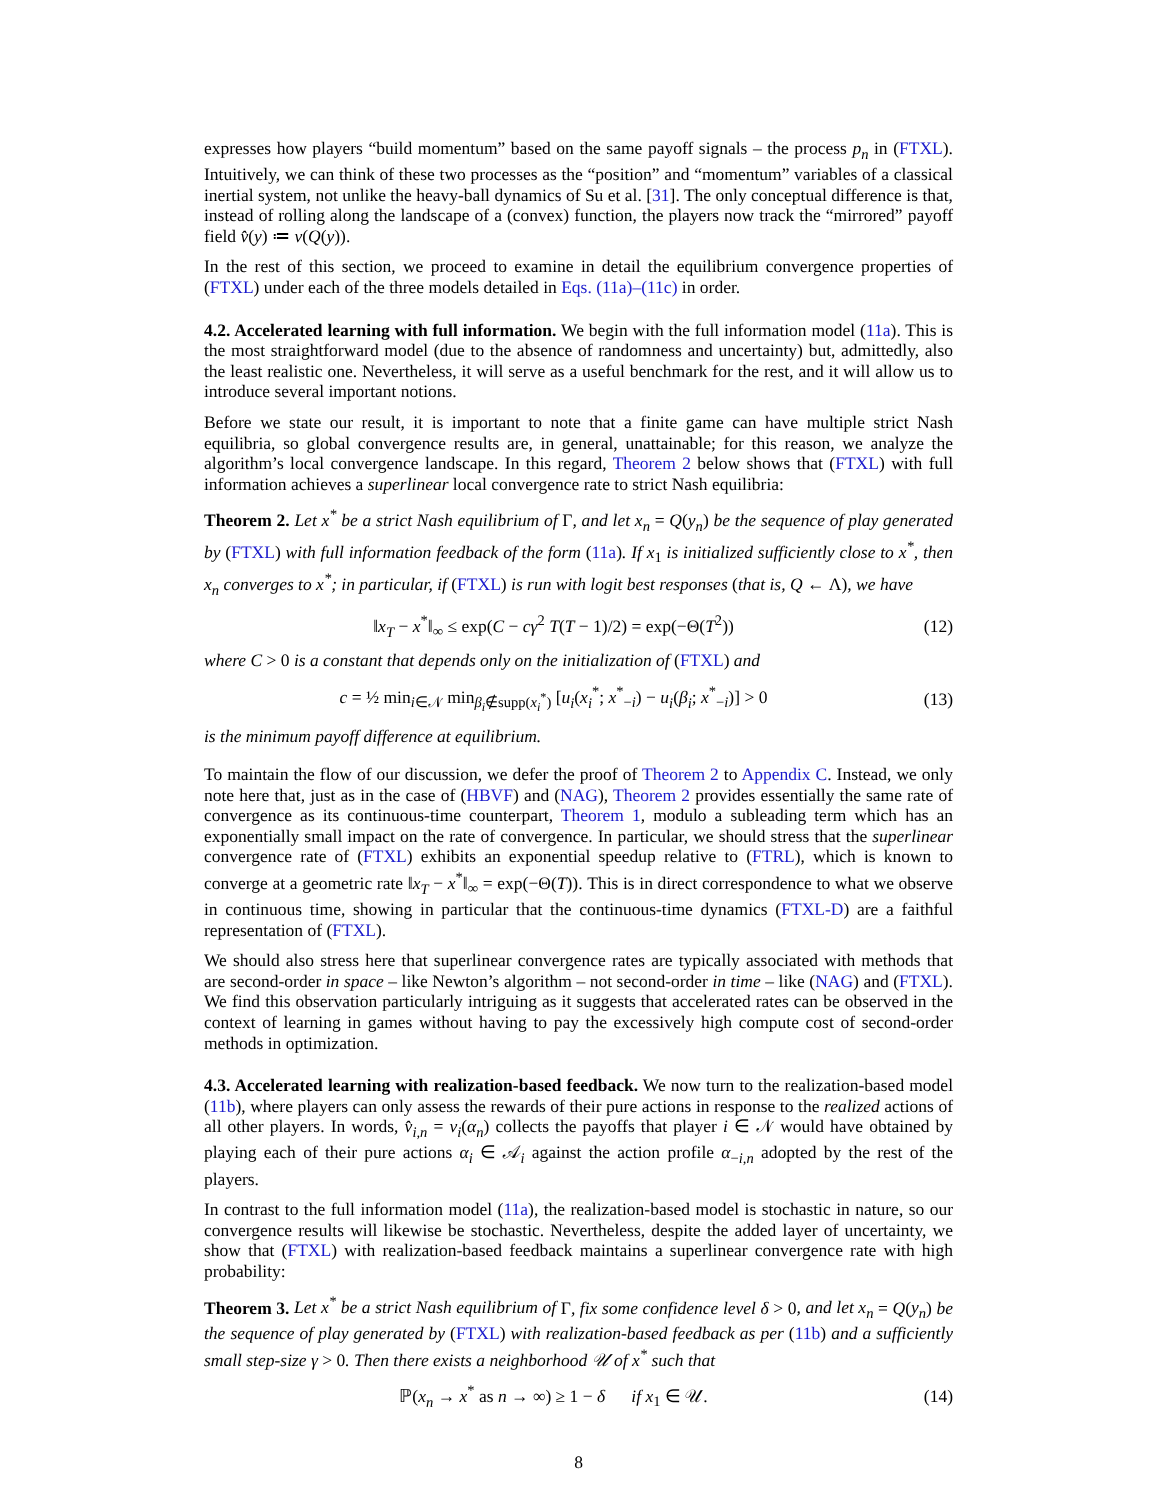expresses how players “build momentum” based on the same payoff signals – the process p<sub>n</sub> in (FTXL). Intuitively, we can think of these two processes as the “position” and “momentum” variables of a classical inertial system, not unlike the heavy-ball dynamics of Su et al. [31]. The only conceptual difference is that, instead of rolling along the landscape of a (convex) function, the players now track the “mirrored” payoff field v̂(y) ≔ v(Q(y)).
In the rest of this section, we proceed to examine in detail the equilibrium convergence properties of (FTXL) under each of the three models detailed in Eqs. (11a)–(11c) in order.
4.2. Accelerated learning with full information.
We begin with the full information model (11a). This is the most straightforward model (due to the absence of randomness and uncertainty) but, admittedly, also the least realistic one. Nevertheless, it will serve as a useful benchmark for the rest, and it will allow us to introduce several important notions.
Before we state our result, it is important to note that a finite game can have multiple strict Nash equilibria, so global convergence results are, in general, unattainable; for this reason, we analyze the algorithm’s local convergence landscape. In this regard, Theorem 2 below shows that (FTXL) with full information achieves a superlinear local convergence rate to strict Nash equilibria:
Theorem 2. Let x<sup>*</sup> be a strict Nash equilibrium of Γ, and let x<sub>n</sub> = Q(y<sub>n</sub>) be the sequence of play generated by (FTXL) with full information feedback of the form (11a). If x<sub>1</sub> is initialized sufficiently close to x<sup>*</sup>, then x<sub>n</sub> converges to x<sup>*</sup>; in particular, if (FTXL) is run with logit best responses (that is, Q ← Λ), we have
‖x<sub>T</sub> − x<sup>*</sup>‖<sub>∞</sub> ≤ exp(C − cγ<sup>2</sup> T(T − 1)/2) = exp(−Θ(T<sup>2</sup>))
(12)
where C > 0 is a constant that depends only on the initialization of (FTXL) and
c = ½ min<sub>i∈𝒩</sub> min<sub>β<sub>i</sub>∉supp(x<sub>i</sub><sup>*</sup>)</sub> [u<sub>i</sub>(x<sub>i</sub><sup>*</sup>; x<sup>*</sup><sub>−i</sub>) − u<sub>i</sub>(β<sub>i</sub>; x<sup>*</sup><sub>−i</sub>)] > 0
(13)
is the minimum payoff difference at equilibrium.
To maintain the flow of our discussion, we defer the proof of Theorem 2 to Appendix C. Instead, we only note here that, just as in the case of (HBVF) and (NAG), Theorem 2 provides essentially the same rate of convergence as its continuous-time counterpart, Theorem 1, modulo a subleading term which has an exponentially small impact on the rate of convergence. In particular, we should stress that the superlinear convergence rate of (FTXL) exhibits an exponential speedup relative to (FTRL), which is known to converge at a geometric rate ‖x<sub>T</sub> − x<sup>*</sup>‖<sub>∞</sub> = exp(−Θ(T)). This is in direct correspondence to what we observe in continuous time, showing in particular that the continuous-time dynamics (FTXL-D) are a faithful representation of (FTXL).
We should also stress here that superlinear convergence rates are typically associated with methods that are second-order in space – like Newton’s algorithm – not second-order in time – like (NAG) and (FTXL). We find this observation particularly intriguing as it suggests that accelerated rates can be observed in the context of learning in games without having to pay the excessively high compute cost of second-order methods in optimization.
4.3. Accelerated learning with realization-based feedback.
We now turn to the realization-based model (11b), where players can only assess the rewards of their pure actions in response to the realized actions of all other players. In words, v̂<sub>i,n</sub> = v<sub>i</sub>(α<sub>n</sub>) collects the payoffs that player i ∈ 𝒩 would have obtained by playing each of their pure actions α<sub>i</sub> ∈ 𝒜<sub>i</sub> against the action profile α<sub>−i,n</sub> adopted by the rest of the players.
In contrast to the full information model (11a), the realization-based model is stochastic in nature, so our convergence results will likewise be stochastic. Nevertheless, despite the added layer of uncertainty, we show that (FTXL) with realization-based feedback maintains a superlinear convergence rate with high probability:
Theorem 3. Let x<sup>*</sup> be a strict Nash equilibrium of Γ, fix some confidence level δ > 0, and let x<sub>n</sub> = Q(y<sub>n</sub>) be the sequence of play generated by (FTXL) with realization-based feedback as per (11b) and a sufficiently small step-size γ > 0. Then there exists a neighborhood 𝒰 of x<sup>*</sup> such that
ℙ(x<sub>n</sub> → x<sup>*</sup> as n → ∞) ≥ 1 − δ if x<sub>1</sub> ∈ 𝒰.
(14)
8